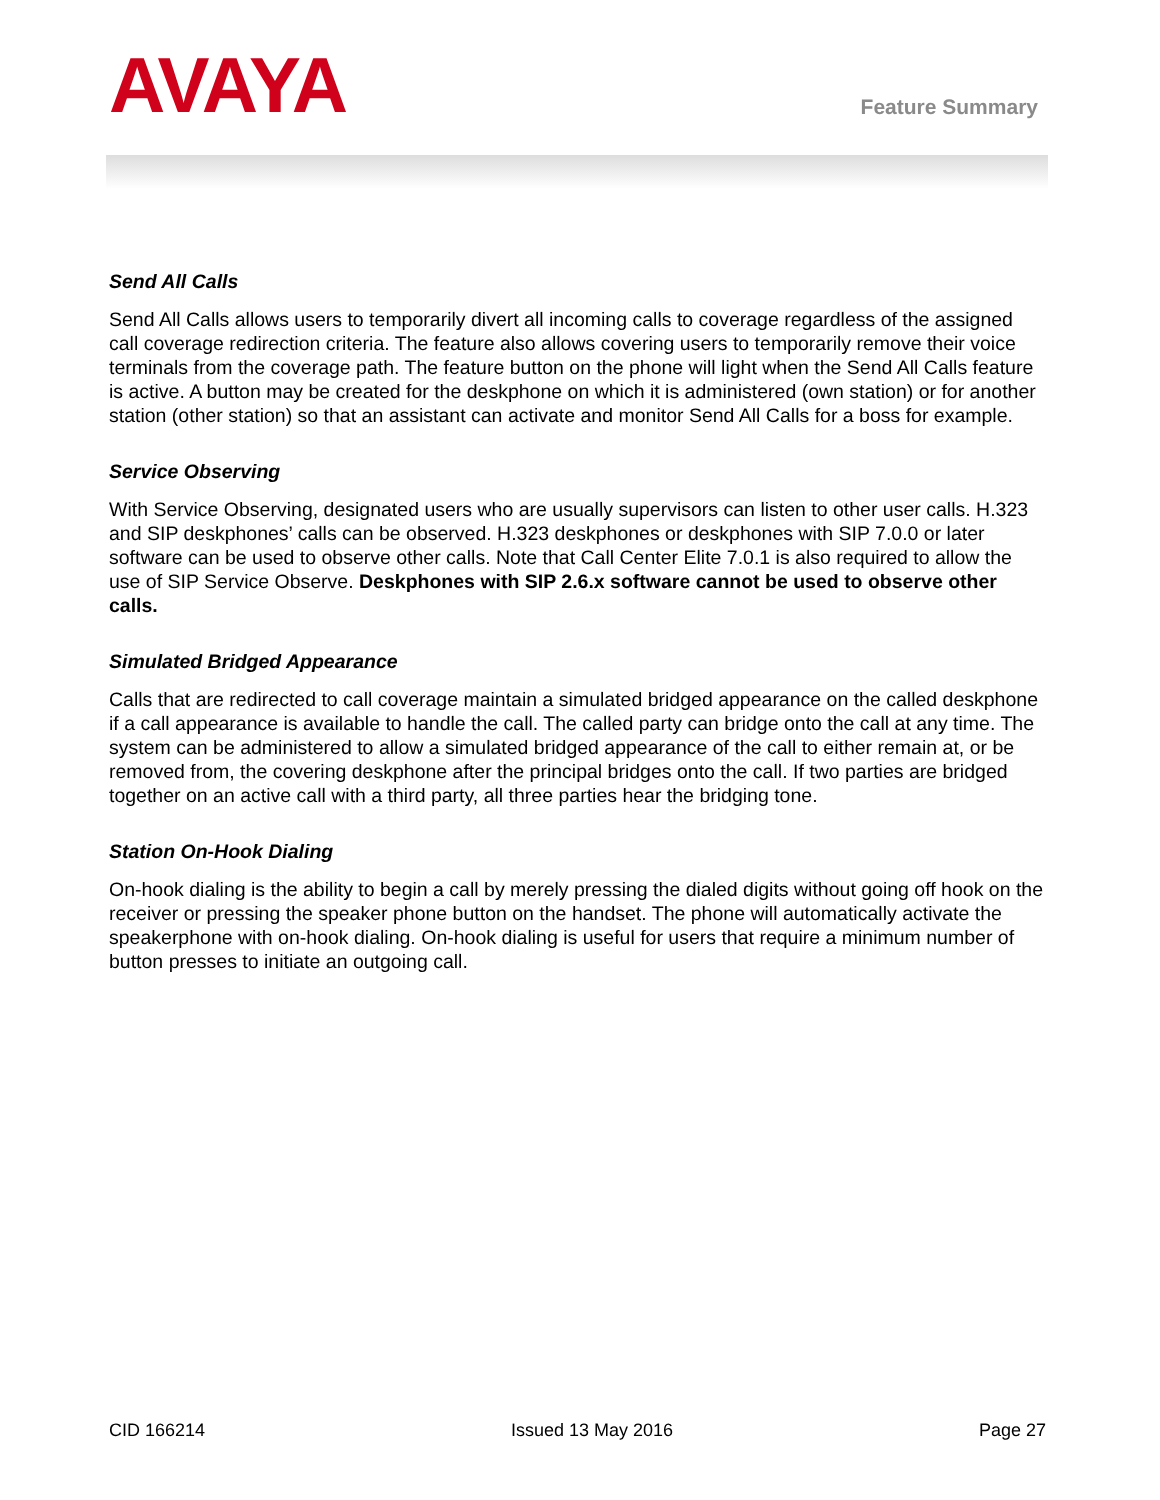AVAYA
Feature Summary
Send All Calls
Send All Calls allows users to temporarily divert all incoming calls to coverage regardless of the assigned call coverage redirection criteria. The feature also allows covering users to temporarily remove their voice terminals from the coverage path. The feature button on the phone will light when the Send All Calls feature is active. A button may be created for the deskphone on which it is administered (own station) or for another station (other station) so that an assistant can activate and monitor Send All Calls for a boss for example.
Service Observing
With Service Observing, designated users who are usually supervisors can listen to other user calls. H.323 and SIP deskphones’ calls can be observed. H.323 deskphones or deskphones with SIP 7.0.0 or later software can be used to observe other calls. Note that Call Center Elite 7.0.1 is also required to allow the use of SIP Service Observe. Deskphones with SIP 2.6.x software cannot be used to observe other calls.
Simulated Bridged Appearance
Calls that are redirected to call coverage maintain a simulated bridged appearance on the called deskphone if a call appearance is available to handle the call. The called party can bridge onto the call at any time. The system can be administered to allow a simulated bridged appearance of the call to either remain at, or be removed from, the covering deskphone after the principal bridges onto the call. If two parties are bridged together on an active call with a third party, all three parties hear the bridging tone.
Station On-Hook Dialing
On-hook dialing is the ability to begin a call by merely pressing the dialed digits without going off hook on the receiver or pressing the speaker phone button on the handset. The phone will automatically activate the speakerphone with on-hook dialing. On-hook dialing is useful for users that require a minimum number of button presses to initiate an outgoing call.
CID 166214 Issued 13 May 2016 Page 27